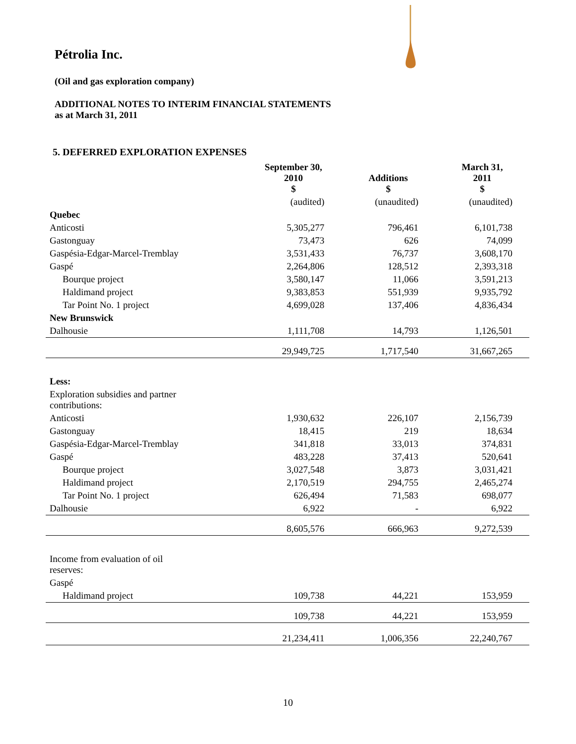Pétrolia Inc.
(Oil and gas exploration company)
ADDITIONAL NOTES TO INTERIM FINANCIAL STATEMENTS
as at March 31, 2011
5. DEFERRED EXPLORATION EXPENSES
| | September 30, 2010 $ | Additions $ | March 31, 2011 $ |
| --- | --- | --- | --- |
| | (audited) | (unaudited) | (unaudited) |
| Quebec | | | |
| Anticosti | 5,305,277 | 796,461 | 6,101,738 |
| Gastonguay | 73,473 | 626 | 74,099 |
| Gaspésia-Edgar-Marcel-Tremblay | 3,531,433 | 76,737 | 3,608,170 |
| Gaspé | 2,264,806 | 128,512 | 2,393,318 |
| Bourque project | 3,580,147 | 11,066 | 3,591,213 |
| Haldimand project | 9,383,853 | 551,939 | 9,935,792 |
| Tar Point No. 1 project | 4,699,028 | 137,406 | 4,836,434 |
| New Brunswick | | | |
| Dalhousie | 1,111,708 | 14,793 | 1,126,501 |
| | 29,949,725 | 1,717,540 | 31,667,265 |
| Less: | | | |
| Exploration subsidies and partner contributions: | | | |
| Anticosti | 1,930,632 | 226,107 | 2,156,739 |
| Gastonguay | 18,415 | 219 | 18,634 |
| Gaspésia-Edgar-Marcel-Tremblay | 341,818 | 33,013 | 374,831 |
| Gaspé | 483,228 | 37,413 | 520,641 |
| Bourque project | 3,027,548 | 3,873 | 3,031,421 |
| Haldimand project | 2,170,519 | 294,755 | 2,465,274 |
| Tar Point No. 1 project | 626,494 | 71,583 | 698,077 |
| Dalhousie | 6,922 | - | 6,922 |
| | 8,605,576 | 666,963 | 9,272,539 |
| Income from evaluation of oil reserves: | | | |
| Gaspé | | | |
| Haldimand project | 109,738 | 44,221 | 153,959 |
| | 109,738 | 44,221 | 153,959 |
| | 21,234,411 | 1,006,356 | 22,240,767 |
10